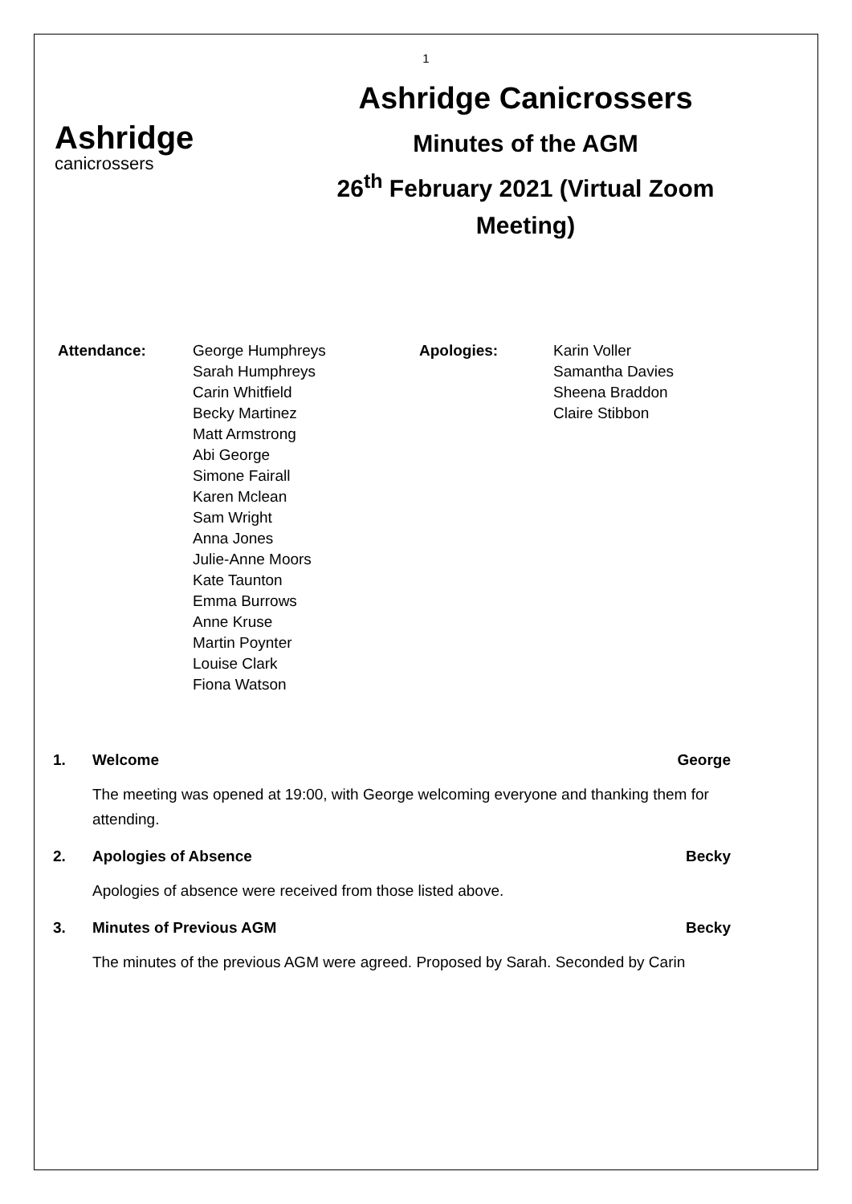1
Ashridge
canicrossers
Ashridge Canicrossers
Minutes of the AGM
26<sup>th</sup> February 2021 (Virtual Zoom
Meeting)
| Attendance: | George Humphreys Sarah Humphreys Carin Whitfield Becky Martinez Matt Armstrong Abi George Simone Fairall Karen Mclean Sam Wright Anna Jones Julie-Anne Moors Kate Taunton Emma Burrows Anne Kruse Martin Poynter Louise Clark Fiona Watson | Apologies: | Karin Voller Samantha Davies Sheena Braddon Claire Stibbon |
1. Welcome George
The meeting was opened at 19:00, with George welcoming everyone and thanking them for attending.
2. Apologies of Absence Becky
Apologies of absence were received from those listed above.
3. Minutes of Previous AGM Becky
The minutes of the previous AGM were agreed. Proposed by Sarah. Seconded by Carin